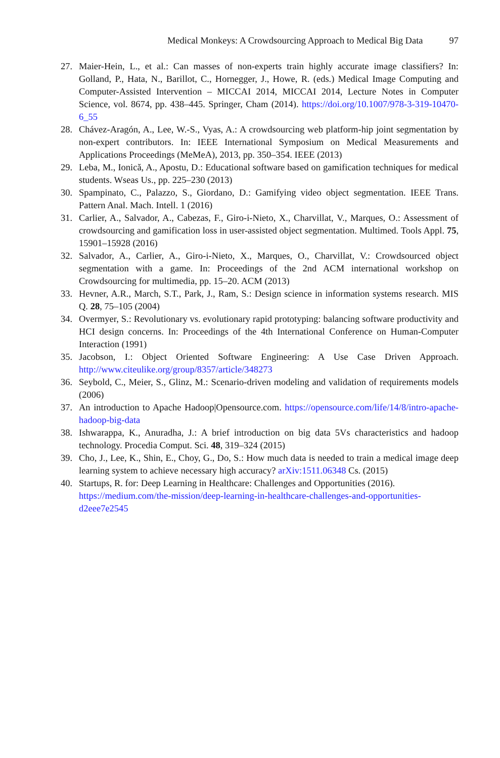Medical Monkeys: A Crowdsourcing Approach to Medical Big Data 97
27. Maier-Hein, L., et al.: Can masses of non-experts train highly accurate image classifiers? In: Golland, P., Hata, N., Barillot, C., Hornegger, J., Howe, R. (eds.) Medical Image Computing and Computer-Assisted Intervention – MICCAI 2014, MICCAI 2014, Lecture Notes in Computer Science, vol. 8674, pp. 438–445. Springer, Cham (2014). https://doi.org/10.1007/978-3-319-10470-6_55
28. Chávez-Aragón, A., Lee, W.-S., Vyas, A.: A crowdsourcing web platform-hip joint segmentation by non-expert contributors. In: IEEE International Symposium on Medical Measurements and Applications Proceedings (MeMeA), 2013, pp. 350–354. IEEE (2013)
29. Leba, M., Ionică, A., Apostu, D.: Educational software based on gamification techniques for medical students. Wseas Us., pp. 225–230 (2013)
30. Spampinato, C., Palazzo, S., Giordano, D.: Gamifying video object segmentation. IEEE Trans. Pattern Anal. Mach. Intell. 1 (2016)
31. Carlier, A., Salvador, A., Cabezas, F., Giro-i-Nieto, X., Charvillat, V., Marques, O.: Assessment of crowdsourcing and gamification loss in user-assisted object segmentation. Multimed. Tools Appl. 75, 15901–15928 (2016)
32. Salvador, A., Carlier, A., Giro-i-Nieto, X., Marques, O., Charvillat, V.: Crowdsourced object segmentation with a game. In: Proceedings of the 2nd ACM international workshop on Crowdsourcing for multimedia, pp. 15–20. ACM (2013)
33. Hevner, A.R., March, S.T., Park, J., Ram, S.: Design science in information systems research. MIS Q. 28, 75–105 (2004)
34. Overmyer, S.: Revolutionary vs. evolutionary rapid prototyping: balancing software productivity and HCI design concerns. In: Proceedings of the 4th International Conference on Human-Computer Interaction (1991)
35. Jacobson, I.: Object Oriented Software Engineering: A Use Case Driven Approach. http://www.citeulike.org/group/8357/article/348273
36. Seybold, C., Meier, S., Glinz, M.: Scenario-driven modeling and validation of requirements models (2006)
37. An introduction to Apache Hadoop|Opensource.com. https://opensource.com/life/14/8/intro-apache-hadoop-big-data
38. Ishwarappa, K., Anuradha, J.: A brief introduction on big data 5Vs characteristics and hadoop technology. Procedia Comput. Sci. 48, 319–324 (2015)
39. Cho, J., Lee, K., Shin, E., Choy, G., Do, S.: How much data is needed to train a medical image deep learning system to achieve necessary high accuracy? arXiv:1511.06348 Cs. (2015)
40. Startups, R. for: Deep Learning in Healthcare: Challenges and Opportunities (2016). https://medium.com/the-mission/deep-learning-in-healthcare-challenges-and-opportunities-d2eee7e2545